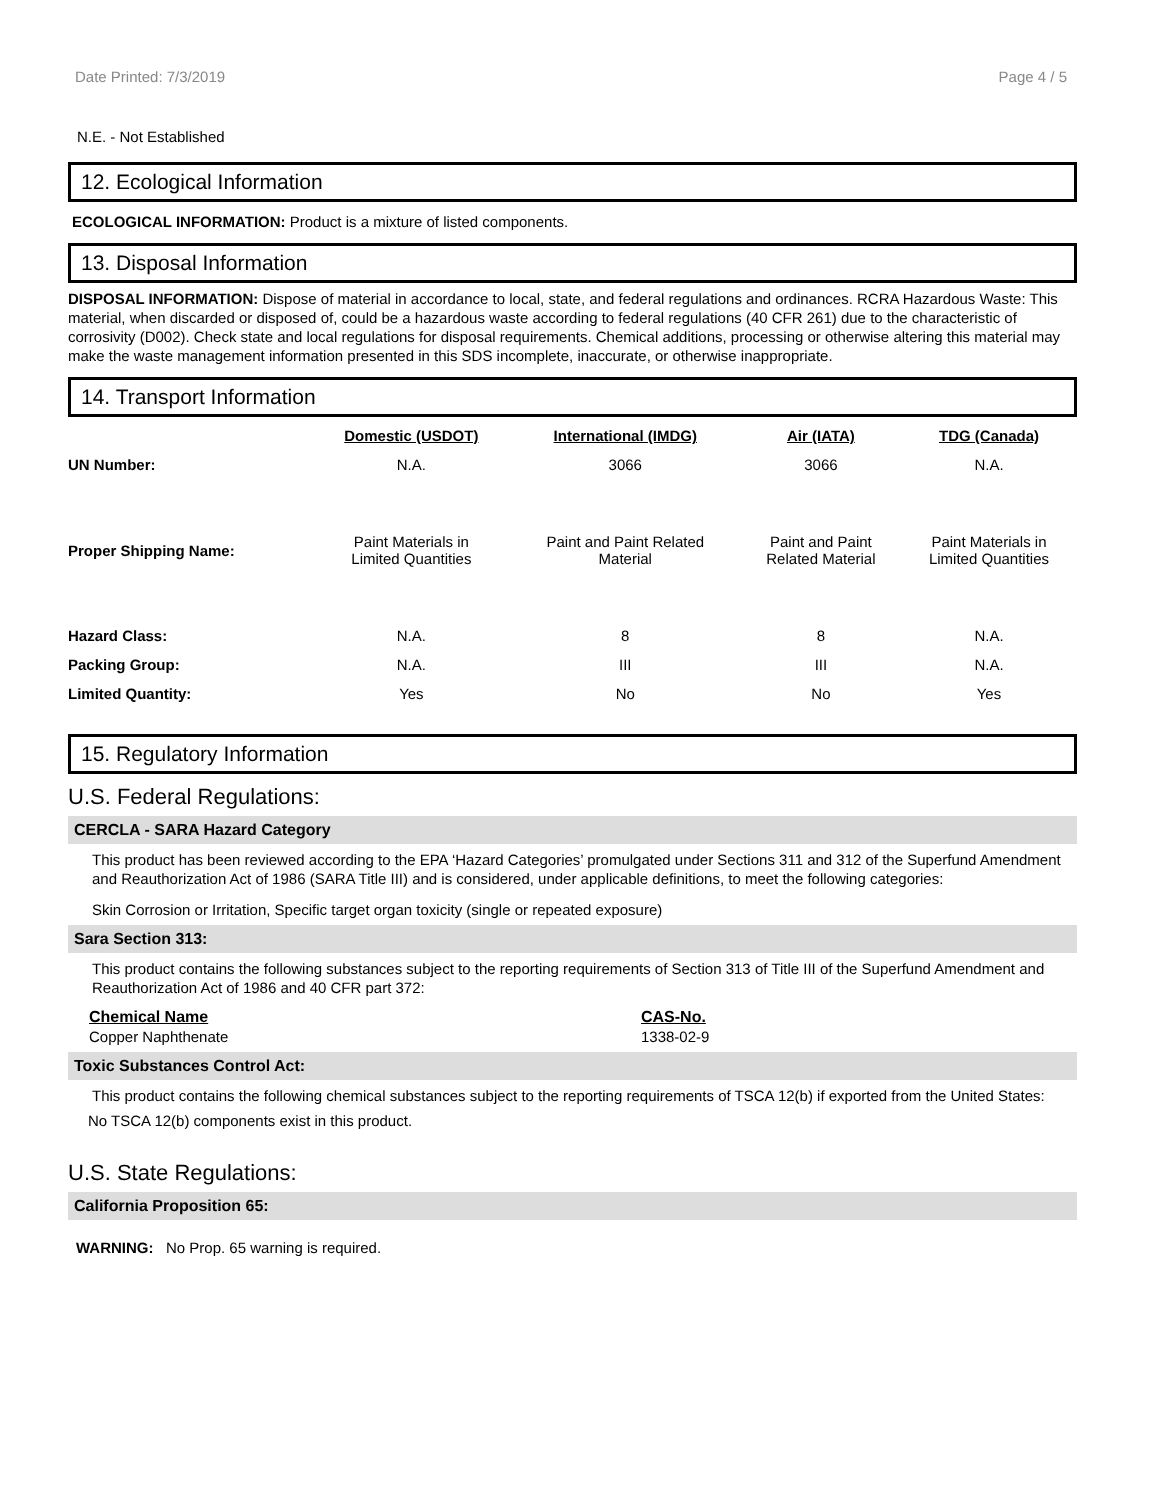Date Printed: 7/3/2019 Page 4 / 5
N.E. - Not Established
12. Ecological Information
ECOLOGICAL INFORMATION: Product is a mixture of listed components.
13. Disposal Information
DISPOSAL INFORMATION: Dispose of material in accordance to local, state, and federal regulations and ordinances. RCRA Hazardous Waste: This material, when discarded or disposed of, could be a hazardous waste according to federal regulations (40 CFR 261) due to the characteristic of corrosivity (D002). Check state and local regulations for disposal requirements. Chemical additions, processing or otherwise altering this material may make the waste management information presented in this SDS incomplete, inaccurate, or otherwise inappropriate.
14. Transport Information
| | Domestic (USDOT) | International (IMDG) | Air (IATA) | TDG (Canada) |
| UN Number: | N.A. | 3066 | 3066 | N.A. |
| Proper Shipping Name: | Paint Materials in Limited Quantities | Paint and Paint Related Material | Paint and Paint Related Material | Paint Materials in Limited Quantities |
| Hazard Class: | N.A. | 8 | 8 | N.A. |
| Packing Group: | N.A. | III | III | N.A. |
| Limited Quantity: | Yes | No | No | Yes |
15. Regulatory Information
U.S. Federal Regulations:
CERCLA - SARA Hazard Category
This product has been reviewed according to the EPA ‘Hazard Categories’ promulgated under Sections 311 and 312 of the Superfund Amendment and Reauthorization Act of 1986 (SARA Title III) and is considered, under applicable definitions, to meet the following categories:
Skin Corrosion or Irritation, Specific target organ toxicity (single or repeated exposure)
Sara Section 313:
This product contains the following substances subject to the reporting requirements of Section 313 of Title III of the Superfund Amendment and Reauthorization Act of 1986 and 40 CFR part 372:
| Chemical Name | CAS-No. |
| --- | --- |
| Copper Naphthenate | 1338-02-9 |
Toxic Substances Control Act:
This product contains the following chemical substances subject to the reporting requirements of TSCA 12(b) if exported from the United States:
No TSCA 12(b) components exist in this product.
U.S. State Regulations:
California Proposition 65:
WARNING: No Prop. 65 warning is required.